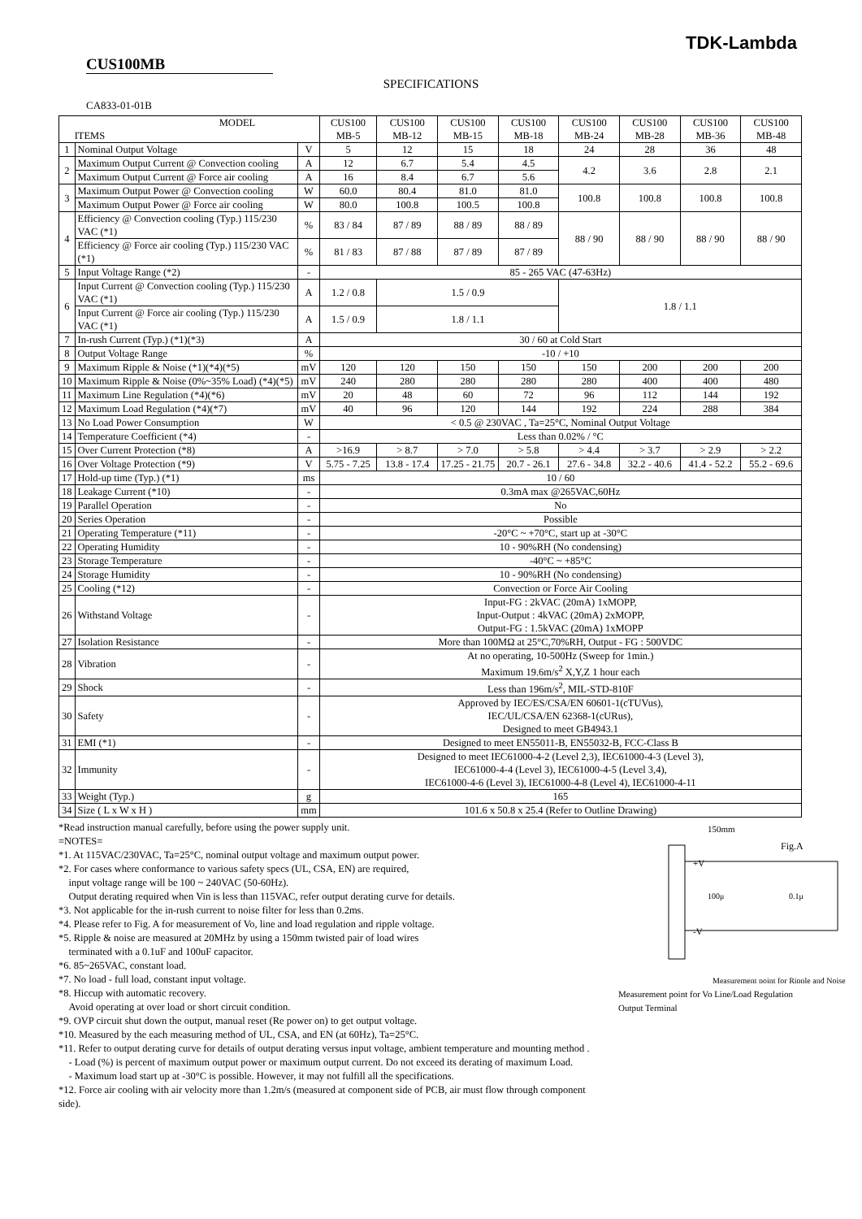CUS100MB
TDK-Lambda
SPECIFICATIONS
CA833-01-01B
| MODEL ITEMS | | | CUS100 MB-5 | CUS100 MB-12 | CUS100 MB-15 | CUS100 MB-18 | CUS100 MB-24 | CUS100 MB-28 | CUS100 MB-36 | CUS100 MB-48 |
| --- | --- | --- | --- | --- | --- | --- | --- | --- | --- | --- |
| 1 | Nominal Output Voltage | V | 5 | 12 | 15 | 18 | 24 | 28 | 36 | 48 |
| 2 | Maximum Output Current @ Convection cooling | A | 12 | 6.7 | 5.4 | 4.5 | 4.2 | 3.6 | 2.8 | 2.1 |
| | Maximum Output Current @ Force air cooling | A | 16 | 8.4 | 6.7 | 5.6 | | | | |
| 3 | Maximum Output Power @ Convection cooling | W | 60.0 | 80.4 | 81.0 | 81.0 | 100.8 | 100.8 | 100.8 | 100.8 |
| | Maximum Output Power @ Force air cooling | W | 80.0 | 100.8 | 100.5 | 100.8 | | | | |
| 4 | Efficiency @ Convection cooling (Typ.) 115/230 VAC (*1) | % | 83 / 84 | 87 / 89 | 88 / 89 | 88 / 89 | 88 / 90 | 88 / 90 | 88 / 90 | 88 / 90 |
| | Efficiency @ Force air cooling (Typ.) 115/230 VAC (*1) | % | 81 / 83 | 87 / 88 | 87 / 89 | 87 / 89 | | | | |
| 5 | Input Voltage Range (*2) | - | 85 - 265 VAC (47-63Hz) | | | | | | | |
| 6 | Input Current @ Convection cooling (Typ.) 115/230 VAC (*1) | A | 1.2 / 0.8 | 1.5 / 0.9 | | | 1.8 / 1.1 | | | |
| | Input Current @ Force air cooling (Typ.) 115/230 VAC (*1) | A | 1.5 / 0.9 | 1.8 / 1.1 | | | | | | |
| 7 | In-rush Current (Typ.) (*1)(*3) | A | 30 / 60 at Cold Start | | | | | | | |
| 8 | Output Voltage Range | % | -10 / +10 | | | | | | | |
| 9 | Maximum Ripple & Noise (*1)(*4)(*5) | mV | 120 | 120 | 150 | 150 | 150 | 200 | 200 | 200 |
| 10 | Maximum Ripple & Noise (0%~35% Load) (*4)(*5) | mV | 240 | 280 | 280 | 280 | 280 | 400 | 400 | 480 |
| 11 | Maximum Line Regulation (*4)(*6) | mV | 20 | 48 | 60 | 72 | 96 | 112 | 144 | 192 |
| 12 | Maximum Load Regulation (*4)(*7) | mV | 40 | 96 | 120 | 144 | 192 | 224 | 288 | 384 |
| 13 | No Load Power Consumption | W | < 0.5 @ 230VAC , Ta=25°C, Nominal Output Voltage | | | | | | | |
| 14 | Temperature Coefficient (*4) | - | Less than 0.02% / °C | | | | | | | |
| 15 | Over Current Protection (*8) | A | >16.9 | > 8.7 | > 7.0 | > 5.8 | > 4.4 | > 3.7 | > 2.9 | > 2.2 |
| 16 | Over Voltage Protection (*9) | V | 5.75 - 7.25 | 13.8 - 17.4 | 17.25 - 21.75 | 20.7 - 26.1 | 27.6 - 34.8 | 32.2 - 40.6 | 41.4 - 52.2 | 55.2 - 69.6 |
| 17 | Hold-up time (Typ.) (*1) | ms | 10 / 60 | | | | | | | |
| 18 | Leakage Current (*10) | - | 0.3mA max @265VAC,60Hz | | | | | | | |
| 19 | Parallel Operation | - | No | | | | | | | |
| 20 | Series Operation | - | Possible | | | | | | | |
| 21 | Operating Temperature (*11) | - | -20°C ~ +70°C, start up at -30°C | | | | | | | |
| 22 | Operating Humidity | - | 10 - 90%RH (No condensing) | | | | | | | |
| 23 | Storage Temperature | - | -40°C ~ +85°C | | | | | | | |
| 24 | Storage Humidity | - | 10 - 90%RH (No condensing) | | | | | | | |
| 25 | Cooling (*12) | - | Convection or Force Air Cooling | | | | | | | |
| 26 | Withstand Voltage | - | Input-FG : 2kVAC (20mA) 1xMOPP, Input-Output : 4kVAC (20mA) 2xMOPP, Output-FG : 1.5kVAC (20mA) 1xMOPP | | | | | | | |
| 27 | Isolation Resistance | - | More than 100MΩ at 25°C,70%RH, Output - FG : 500VDC | | | | | | | |
| 28 | Vibration | - | At no operating, 10-500Hz (Sweep for 1min.) Maximum 19.6m/s<sup>2</sup> X,Y,Z 1 hour each | | | | | | | |
| 29 | Shock | - | Less than 196m/s<sup>2</sup>, MIL-STD-810F | | | | | | | |
| 30 | Safety | - | Approved by IEC/ES/CSA/EN 60601-1(cTUVus), IEC/UL/CSA/EN 62368-1(cURus), Designed to meet GB4943.1 | | | | | | | |
| 31 | EMI (*1) | - | Designed to meet EN55011-B, EN55032-B, FCC-Class B | | | | | | | |
| 32 | Immunity | - | Designed to meet IEC61000-4-2 (Level 2,3), IEC61000-4-3 (Level 3), IEC61000-4-4 (Level 3), IEC61000-4-5 (Level 3,4), IEC61000-4-6 (Level 3), IEC61000-4-8 (Level 4), IEC61000-4-11 | | | | | | | |
| 33 | Weight (Typ.) | g | 165 | | | | | | | |
| 34 | Size ( L x W x H ) | mm | 101.6 x 50.8 x 25.4 (Refer to Outline Drawing) | | | | | | | |
*Read instruction manual carefully, before using the power supply unit.
=NOTES=
*1. At 115VAC/230VAC, Ta=25°C, nominal output voltage and maximum output power.
*2. For cases where conformance to various safety specs (UL, CSA, EN) are required,
input voltage range will be 100 ~ 240VAC (50-60Hz).
Output derating required when Vin is less than 115VAC, refer output derating curve for details.
*3. Not applicable for the in-rush current to noise filter for less than 0.2ms.
*4. Please refer to Fig. A for measurement of Vo, line and load regulation and ripple voltage.
*5. Ripple & noise are measured at 20MHz by using a 150mm twisted pair of load wires
terminated with a 0.1uF and 100uF capacitor.
*6. 85~265VAC, constant load.
*7. No load - full load, constant input voltage.
*8. Hiccup with automatic recovery.
Avoid operating at over load or short circuit condition.
*9. OVP circuit shut down the output, manual reset (Re power on) to get output voltage.
*10. Measured by the each measuring method of UL, CSA, and EN (at 60Hz), Ta=25°C.
*11. Refer to output derating curve for details of output derating versus input voltage, ambient temperature and mounting method .
- Load (%) is percent of maximum output power or maximum output current. Do not exceed its derating of maximum Load.
- Maximum load start up at -30°C is possible. However, it may not fulfill all the specifications.
*12. Force air cooling with air velocity more than 1.2m/s (measured at component side of PCB, air must flow through component side).
150mm
Fig.A
+V
-V
100μ
0.1μ
Measurement point for Ripple and Noise
Measurement point for Vo Line/Load Regulation
Output Terminal